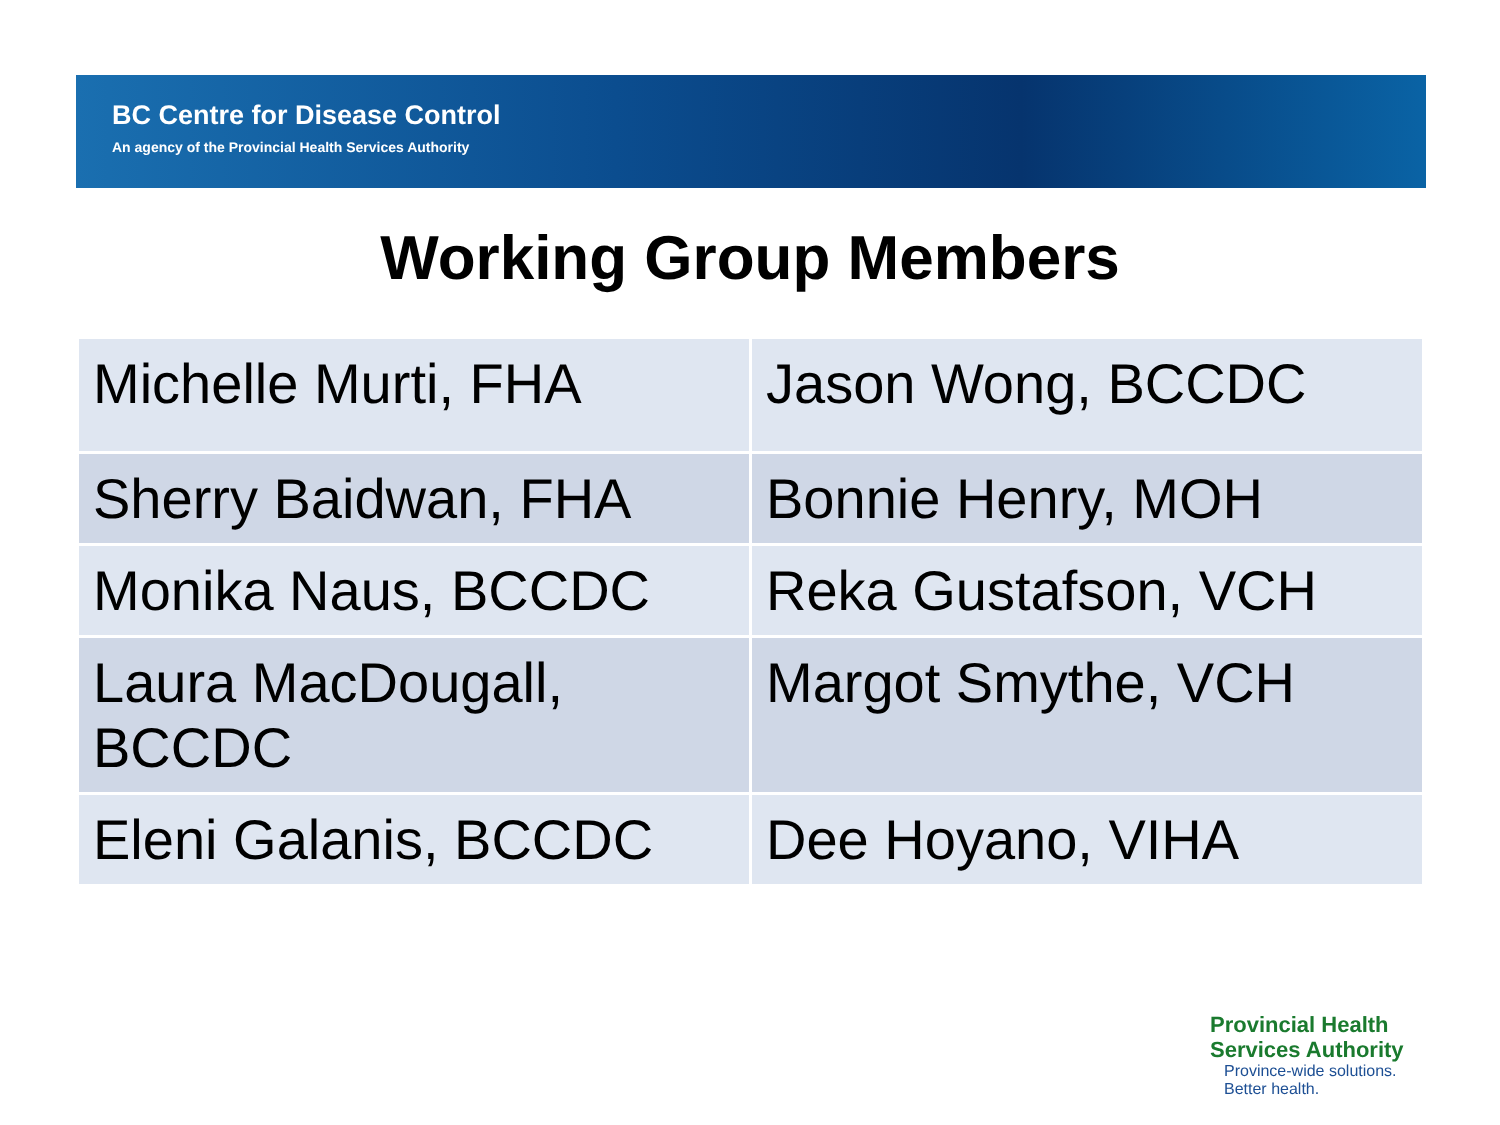BC Centre for Disease Control
An agency of the Provincial Health Services Authority
Working Group Members
| Michelle Murti, FHA | Jason Wong, BCCDC |
| Sherry Baidwan, FHA | Bonnie Henry, MOH |
| Monika Naus, BCCDC | Reka Gustafson, VCH |
| Laura MacDougall, BCCDC | Margot Smythe, VCH |
| Eleni Galanis, BCCDC | Dee Hoyano, VIHA |
Provincial Health
Services Authority
Province-wide solutions.
Better health.